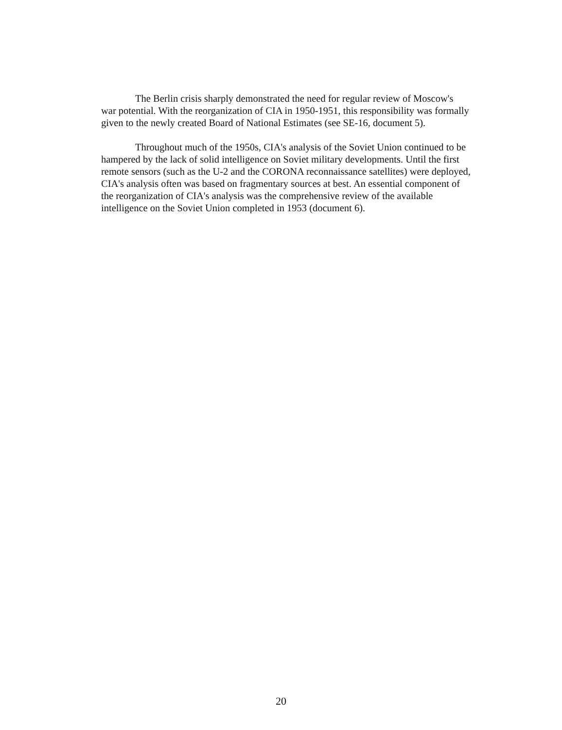The Berlin crisis sharply demonstrated the need for regular review of Moscow's war potential. With the reorganization of CIA in 1950-1951, this responsibility was formally given to the newly created Board of National Estimates (see SE-16, document 5).
Throughout much of the 1950s, CIA's analysis of the Soviet Union continued to be hampered by the lack of solid intelligence on Soviet military developments. Until the first remote sensors (such as the U-2 and the CORONA reconnaissance satellites) were deployed, CIA's analysis often was based on fragmentary sources at best. An essential component of the reorganization of CIA's analysis was the comprehensive review of the available intelligence on the Soviet Union completed in 1953 (document 6).
20